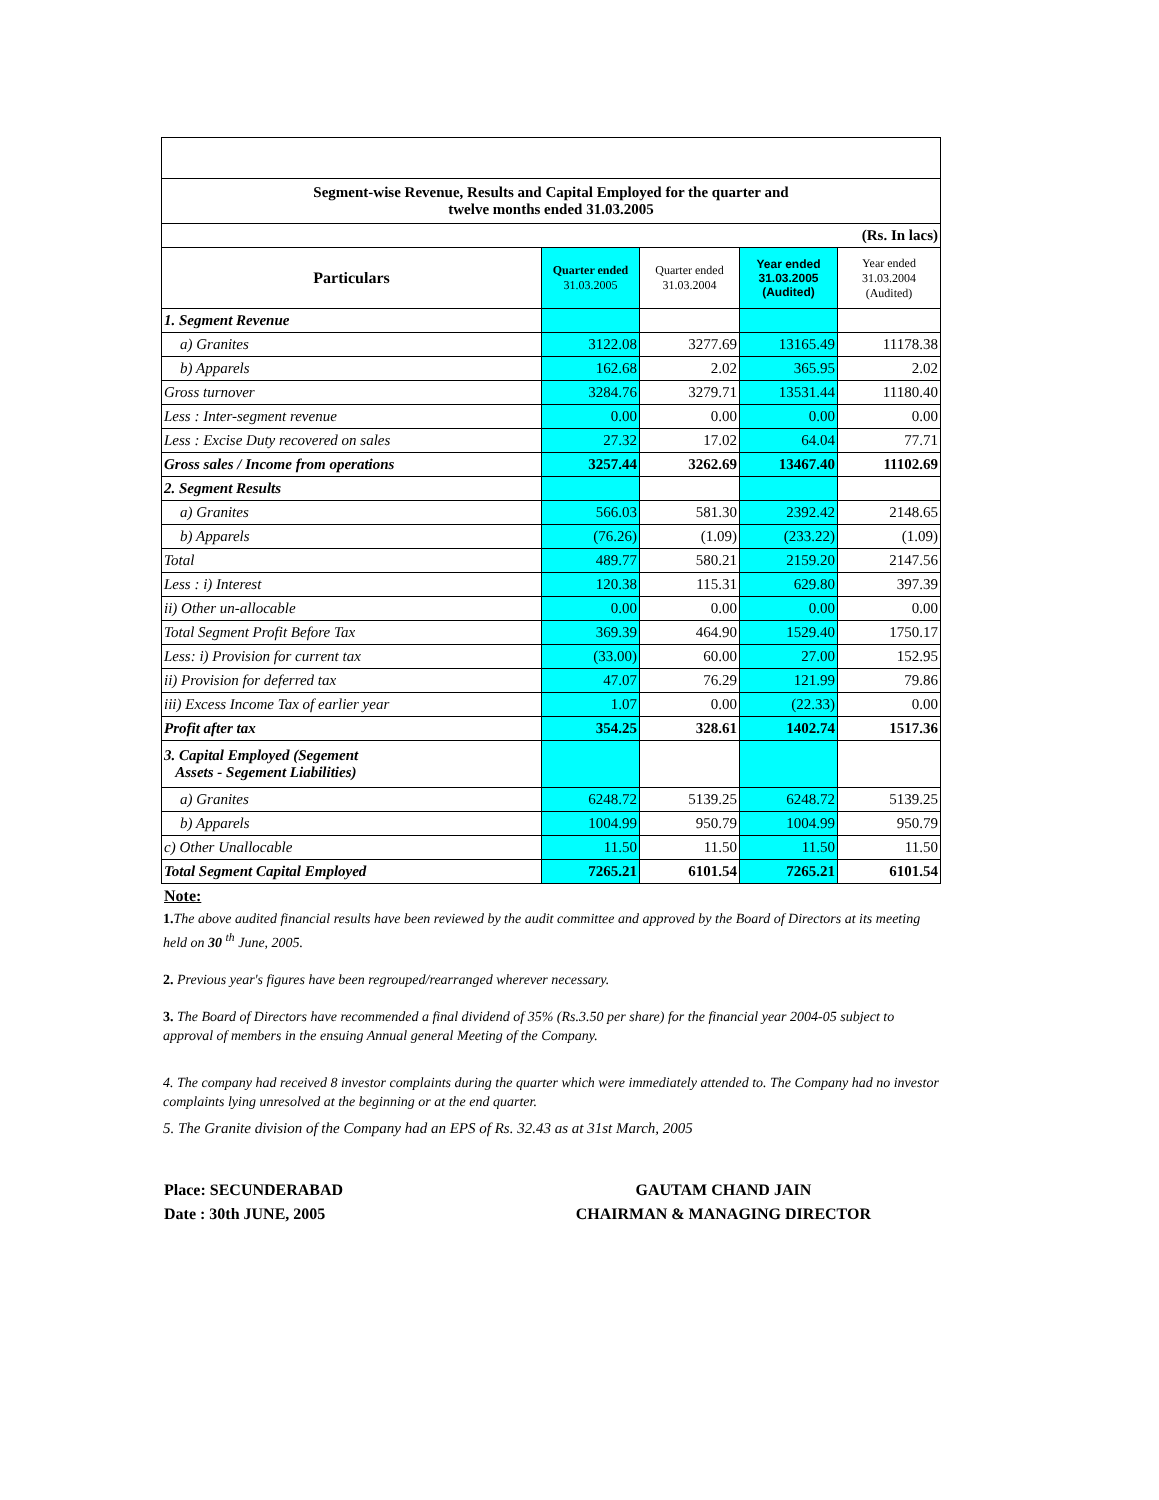| Segment-wise Revenue, Results and Capital Employed for the quarter and twelve months ended 31.03.2005 | | | | |
| (Rs. In lacs) | | | | |
| Particulars | Quarter ended 31.03.2005 | Quarter ended 31.03.2004 | Year ended 31.03.2005 (Audited) | Year ended 31.03.2004 (Audited) |
| 1. Segment Revenue | | | | |
| a) Granites | 3122.08 | 3277.69 | 13165.49 | 11178.38 |
| b) Apparels | 162.68 | 2.02 | 365.95 | 2.02 |
| Gross turnover | 3284.76 | 3279.71 | 13531.44 | 11180.40 |
| Less : Inter-segment revenue | 0.00 | 0.00 | 0.00 | 0.00 |
| Less : Excise Duty recovered on sales | 27.32 | 17.02 | 64.04 | 77.71 |
| Gross sales / Income from operations | 3257.44 | 3262.69 | 13467.40 | 11102.69 |
| 2. Segment Results | | | | |
| a) Granites | 566.03 | 581.30 | 2392.42 | 2148.65 |
| b) Apparels | (76.26) | (1.09) | (233.22) | (1.09) |
| Total | 489.77 | 580.21 | 2159.20 | 2147.56 |
| Less : i) Interest | 120.38 | 115.31 | 629.80 | 397.39 |
| ii) Other un-allocable | 0.00 | 0.00 | 0.00 | 0.00 |
| Total Segment Profit Before Tax | 369.39 | 464.90 | 1529.40 | 1750.17 |
| Less: i) Provision for current tax | (33.00) | 60.00 | 27.00 | 152.95 |
| ii) Provision for deferred tax | 47.07 | 76.29 | 121.99 | 79.86 |
| iii) Excess Income Tax of earlier year | 1.07 | 0.00 | (22.33) | 0.00 |
| Profit after tax | 354.25 | 328.61 | 1402.74 | 1517.36 |
| 3. Capital Employed (Segement Assets - Segement Liabilities) | | | | |
| a) Granites | 6248.72 | 5139.25 | 6248.72 | 5139.25 |
| b) Apparels | 1004.99 | 950.79 | 1004.99 | 950.79 |
| c) Other Unallocable | 11.50 | 11.50 | 11.50 | 11.50 |
| Total Segment Capital Employed | 7265.21 | 6101.54 | 7265.21 | 6101.54 |
Note:
1. The above audited financial results have been reviewed by the audit committee and approved by the Board of Directors at its meeting held on 30 <sup>th</sup> June, 2005.
2. Previous year's figures have been regrouped/rearranged wherever necessary.
3. The Board of Directors have recommended a final dividend of 35% (Rs.3.50 per share) for the financial year 2004-05 subject to approval of members in the ensuing Annual general Meeting of the Company.
4. The company had received 8 investor complaints during the quarter which were immediately attended to. The Company had no investor complaints lying unresolved at the beginning or at the end quarter.
5. The Granite division of the Company had an EPS of Rs. 32.43 as at 31st March, 2005
Place: SECUNDERABAD
Date : 30th JUNE, 2005
GAUTAM CHAND JAIN
CHAIRMAN & MANAGING DIRECTOR